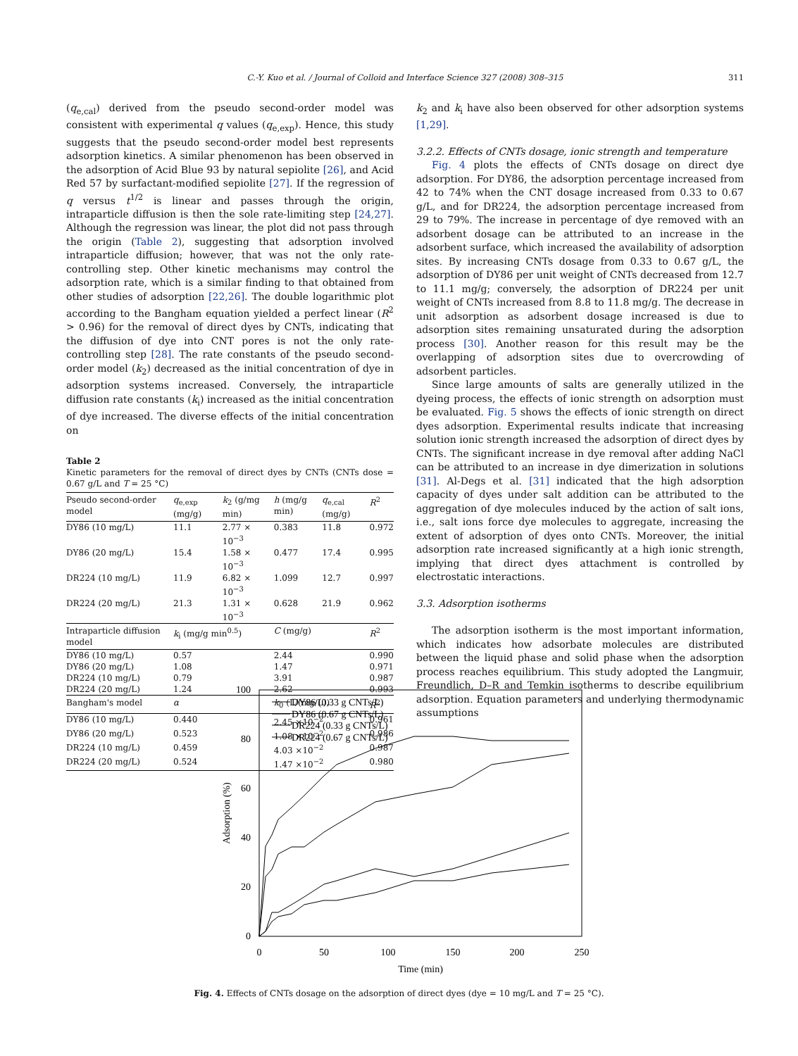C.-Y. Kuo et al. / Journal of Colloid and Interface Science 327 (2008) 308–315 311
(q<sub>e,cal</sub>) derived from the pseudo second-order model was consistent with experimental q values (q<sub>e,exp</sub>). Hence, this study suggests that the pseudo second-order model best represents adsorption kinetics. A similar phenomenon has been observed in the adsorption of Acid Blue 93 by natural sepiolite [26], and Acid Red 57 by surfactant-modified sepiolite [27]. If the regression of q versus t<sup>1/2</sup> is linear and passes through the origin, intraparticle diffusion is then the sole rate-limiting step [24,27]. Although the regression was linear, the plot did not pass through the origin (Table 2), suggesting that adsorption involved intraparticle diffusion; however, that was not the only rate-controlling step. Other kinetic mechanisms may control the adsorption rate, which is a similar finding to that obtained from other studies of adsorption [22,26]. The double logarithmic plot according to the Bangham equation yielded a perfect linear (R<sup>2</sup> > 0.96) for the removal of direct dyes by CNTs, indicating that the diffusion of dye into CNT pores is not the only rate-controlling step [28]. The rate constants of the pseudo second-order model (k<sub>2</sub>) decreased as the initial concentration of dye in adsorption systems increased. Conversely, the intraparticle diffusion rate constants (k<sub>i</sub>) increased as the initial concentration of dye increased. The diverse effects of the initial concentration on
Table 2
Kinetic parameters for the removal of direct dyes by CNTs (CNTs dose = 0.67 g/L and T = 25 °C)
| Pseudo second-order model | q<sub>e,exp</sub> (mg/g) | k<sub>2</sub> (g/mg min) | h (mg/g min) | q<sub>e,cal</sub> (mg/g) | R<sup>2</sup> |
| --- | --- | --- | --- | --- | --- |
| DY86 (10 mg/L) | 11.1 | 2.77 × 10<sup>−3</sup> | 0.383 | 11.8 | 0.972 |
| DY86 (20 mg/L) | 15.4 | 1.58 × 10<sup>−3</sup> | 0.477 | 17.4 | 0.995 |
| DR224 (10 mg/L) | 11.9 | 6.82 × 10<sup>−3</sup> | 1.099 | 12.7 | 0.997 |
| DR224 (20 mg/L) | 21.3 | 1.31 × 10<sup>−3</sup> | 0.628 | 21.9 | 0.962 |
| Intraparticle diffusion model | k<sub>i</sub> (mg/g min<sup>0.5</sup>) | | C (mg/g) | | R<sup>2</sup> |
| DY86 (10 mg/L) | 0.57 | | 2.44 | | 0.990 |
| DY86 (20 mg/L) | 1.08 | | 1.47 | | 0.971 |
| DR224 (10 mg/L) | 0.79 | | 3.91 | | 0.987 |
| DR224 (20 mg/L) | 1.24 | | 2.62 | | 0.993 |
| Bangham's model | α | | k<sub>0</sub> (L/(mg/L)) | | R<sup>2</sup> |
| DY86 (10 mg/L) | 0.440 | | 2.45 ×10<sup>−2</sup> | | 0.961 |
| DY86 (20 mg/L) | 0.523 | | 1.08 ×10<sup>−2</sup> | | 0.986 |
| DR224 (10 mg/L) | 0.459 | | 4.03 ×10<sup>−2</sup> | | 0.987 |
| DR224 (20 mg/L) | 0.524 | | 1.47 ×10<sup>−2</sup> | | 0.980 |
k<sub>2</sub> and k<sub>i</sub> have also been observed for other adsorption systems [1,29].
3.2.2. Effects of CNTs dosage, ionic strength and temperature
Fig. 4 plots the effects of CNTs dosage on direct dye adsorption. For DY86, the adsorption percentage increased from 42 to 74% when the CNT dosage increased from 0.33 to 0.67 g/L, and for DR224, the adsorption percentage increased from 29 to 79%. The increase in percentage of dye removed with an adsorbent dosage can be attributed to an increase in the adsorbent surface, which increased the availability of adsorption sites. By increasing CNTs dosage from 0.33 to 0.67 g/L, the adsorption of DY86 per unit weight of CNTs decreased from 12.7 to 11.1 mg/g; conversely, the adsorption of DR224 per unit weight of CNTs increased from 8.8 to 11.8 mg/g. The decrease in unit adsorption as adsorbent dosage increased is due to adsorption sites remaining unsaturated during the adsorption process [30]. Another reason for this result may be the overlapping of adsorption sites due to overcrowding of adsorbent particles.
Since large amounts of salts are generally utilized in the dyeing process, the effects of ionic strength on adsorption must be evaluated. Fig. 5 shows the effects of ionic strength on direct dyes adsorption. Experimental results indicate that increasing solution ionic strength increased the adsorption of direct dyes by CNTs. The significant increase in dye removal after adding NaCl can be attributed to an increase in dye dimerization in solutions [31]. Al-Degs et al. [31] indicated that the high adsorption capacity of dyes under salt addition can be attributed to the aggregation of dye molecules induced by the action of salt ions, i.e., salt ions force dye molecules to aggregate, increasing the extent of adsorption of dyes onto CNTs. Moreover, the initial adsorption rate increased significantly at a high ionic strength, implying that direct dyes attachment is controlled by electrostatic interactions.
3.3. Adsorption isotherms
The adsorption isotherm is the most important information, which indicates how adsorbate molecules are distributed between the liquid phase and solid phase when the adsorption process reaches equilibrium. This study adopted the Langmuir, Freundlich, D–R and Temkin isotherms to describe equilibrium adsorption. Equation parameters and underlying thermodynamic assumptions
100
80
60
40
20
0
0
50
100
150
200
250
Time (min)
Adsorption (%)
DY86 (0.33 g CNTs/L)
DY86 (0.67 g CNTs/L)
DR224 (0.33 g CNTs/L)
DR224 (0.67 g CNTs/L)
Fig. 4. Effects of CNTs dosage on the adsorption of direct dyes (dye = 10 mg/L and T = 25 °C).